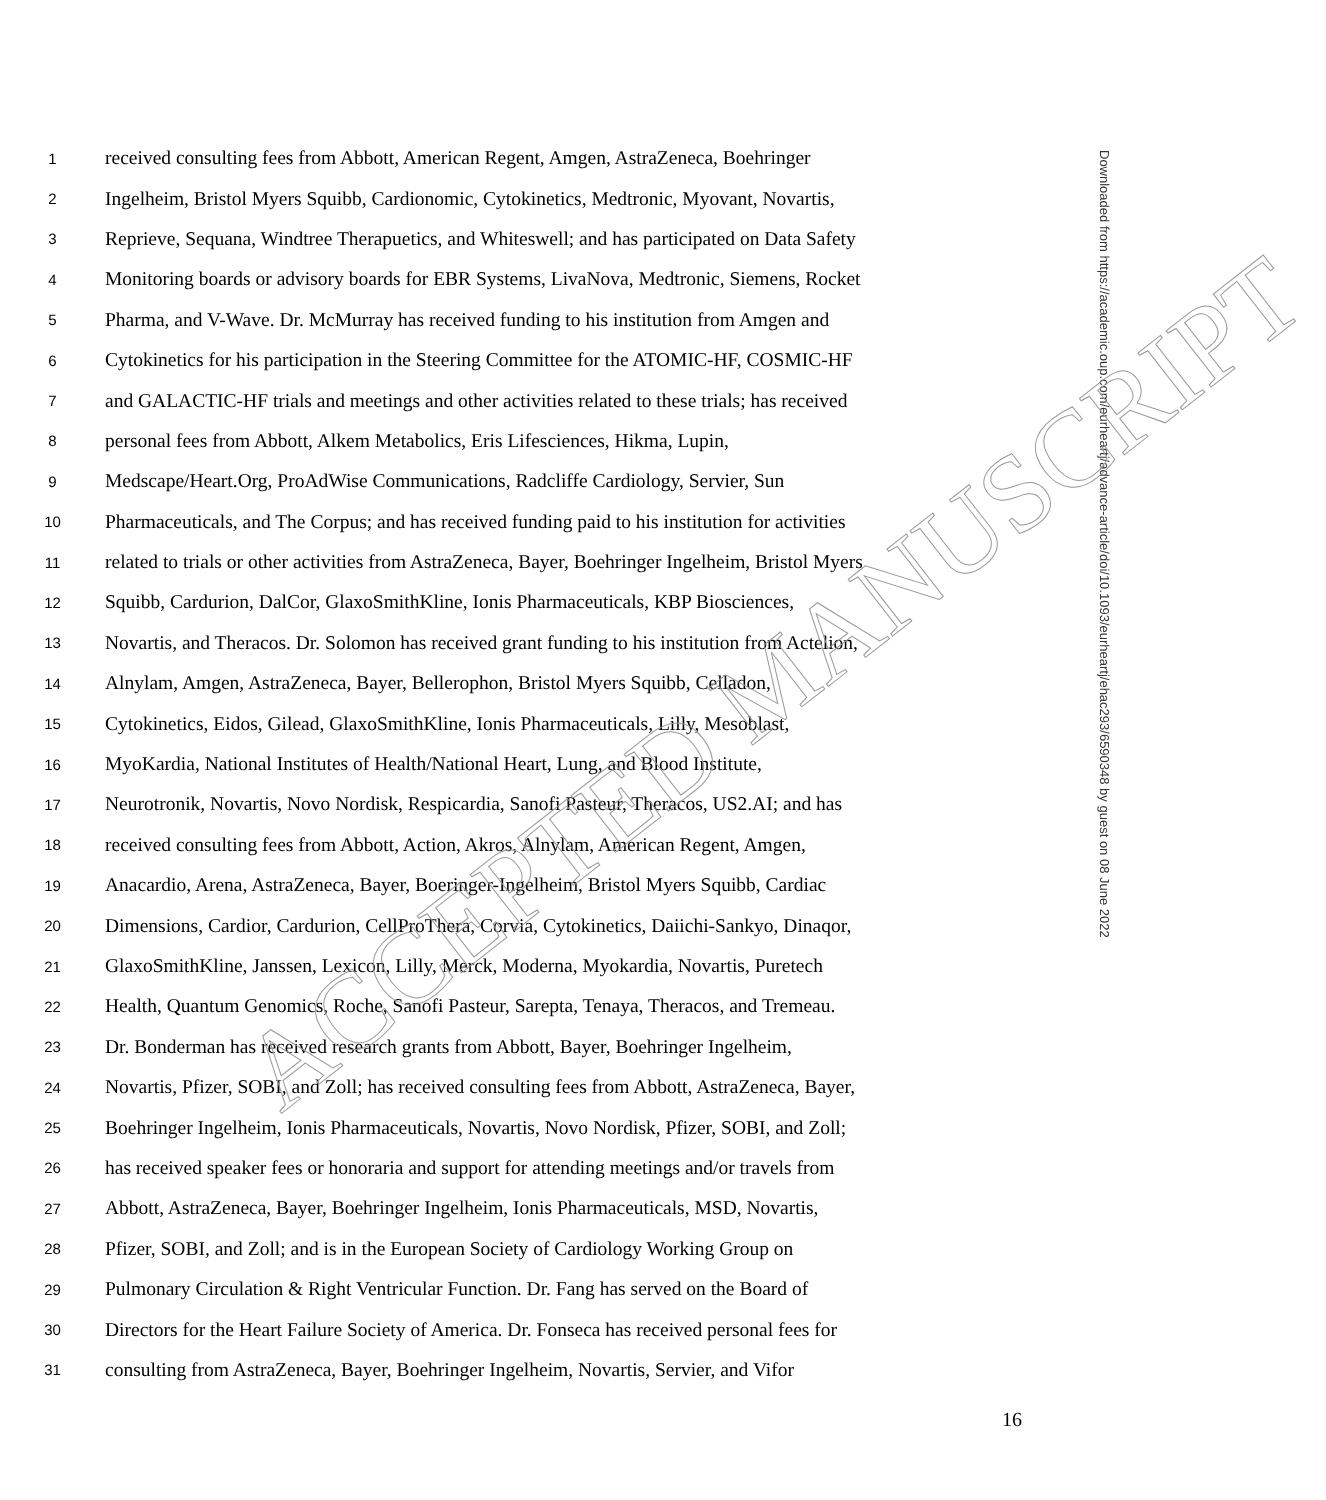1 received consulting fees from Abbott, American Regent, Amgen, AstraZeneca, Boehringer
2 Ingelheim, Bristol Myers Squibb, Cardionomic, Cytokinetics, Medtronic, Myovant, Novartis,
3 Reprieve, Sequana, Windtree Therapuetics, and Whiteswell; and has participated on Data Safety
4 Monitoring boards or advisory boards for EBR Systems, LivaNova, Medtronic, Siemens, Rocket
5 Pharma, and V-Wave. Dr. McMurray has received funding to his institution from Amgen and
6 Cytokinetics for his participation in the Steering Committee for the ATOMIC-HF, COSMIC-HF
7 and GALACTIC-HF trials and meetings and other activities related to these trials; has received
8 personal fees from Abbott, Alkem Metabolics, Eris Lifesciences, Hikma, Lupin,
9 Medscape/Heart.Org, ProAdWise Communications, Radcliffe Cardiology, Servier, Sun
10 Pharmaceuticals, and The Corpus; and has received funding paid to his institution for activities
11 related to trials or other activities from AstraZeneca, Bayer, Boehringer Ingelheim, Bristol Myers
12 Squibb, Cardurion, DalCor, GlaxoSmithKline, Ionis Pharmaceuticals, KBP Biosciences,
13 Novartis, and Theracos. Dr. Solomon has received grant funding to his institution from Actelion,
14 Alnylam, Amgen, AstraZeneca, Bayer, Bellerophon, Bristol Myers Squibb, Celladon,
15 Cytokinetics, Eidos, Gilead, GlaxoSmithKline, Ionis Pharmaceuticals, Lilly, Mesoblast,
16 MyoKardia, National Institutes of Health/National Heart, Lung, and Blood Institute,
17 Neurotronik, Novartis, Novo Nordisk, Respicardia, Sanofi Pasteur, Theracos, US2.AI; and has
18 received consulting fees from Abbott, Action, Akros, Alnylam, American Regent, Amgen,
19 Anacardio, Arena, AstraZeneca, Bayer, Boeringer-Ingelheim, Bristol Myers Squibb, Cardiac
20 Dimensions, Cardior, Cardurion, CellProThera, Corvia, Cytokinetics, Daiichi-Sankyo, Dinaqor,
21 GlaxoSmithKline, Janssen, Lexicon, Lilly, Merck, Moderna, Myokardia, Novartis, Puretech
22 Health, Quantum Genomics, Roche, Sanofi Pasteur, Sarepta, Tenaya, Theracos, and Tremeau.
23 Dr. Bonderman has received research grants from Abbott, Bayer, Boehringer Ingelheim,
24 Novartis, Pfizer, SOBI, and Zoll; has received consulting fees from Abbott, AstraZeneca, Bayer,
25 Boehringer Ingelheim, Ionis Pharmaceuticals, Novartis, Novo Nordisk, Pfizer, SOBI, and Zoll;
26 has received speaker fees or honoraria and support for attending meetings and/or travels from
27 Abbott, AstraZeneca, Bayer, Boehringer Ingelheim, Ionis Pharmaceuticals, MSD, Novartis,
28 Pfizer, SOBI, and Zoll; and is in the European Society of Cardiology Working Group on
29 Pulmonary Circulation & Right Ventricular Function. Dr. Fang has served on the Board of
30 Directors for the Heart Failure Society of America. Dr. Fonseca has received personal fees for
31 consulting from AstraZeneca, Bayer, Boehringer Ingelheim, Novartis, Servier, and Vifor
16
Downloaded from https://academic.oup.com/eurheartj/advance-article/doi/10.1093/eurheartj/ehac293/6590348 by guest on 08 June 2022
ACCEPTED MANUSCRIPT